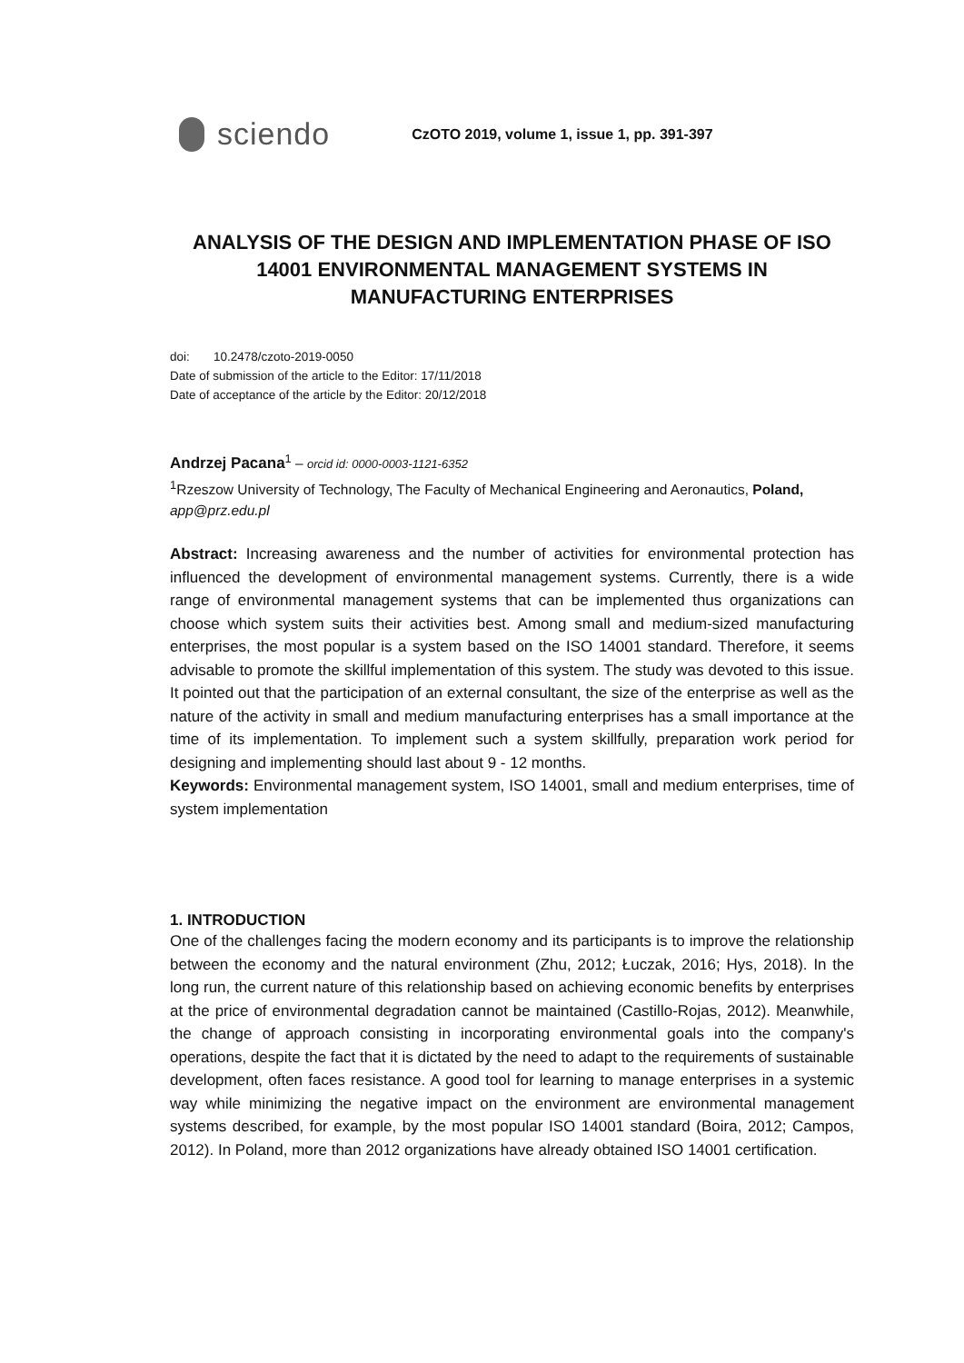sciendo
CzOTO 2019, volume 1, issue 1, pp. 391-397
ANALYSIS OF THE DESIGN AND IMPLEMENTATION PHASE OF ISO 14001 ENVIRONMENTAL MANAGEMENT SYSTEMS IN MANUFACTURING ENTERPRISES
doi: 10.2478/czoto-2019-0050
Date of submission of the article to the Editor: 17/11/2018
Date of acceptance of the article by the Editor: 20/12/2018
Andrzej Pacana<sup>1</sup> – orcid id: 0000-0003-1121-6352
<sup>1</sup> Rzeszow University of Technology, The Faculty of Mechanical Engineering and Aeronautics, Poland, app@prz.edu.pl
Abstract: Increasing awareness and the number of activities for environmental protection has influenced the development of environmental management systems. Currently, there is a wide range of environmental management systems that can be implemented thus organizations can choose which system suits their activities best. Among small and medium-sized manufacturing enterprises, the most popular is a system based on the ISO 14001 standard. Therefore, it seems advisable to promote the skillful implementation of this system. The study was devoted to this issue. It pointed out that the participation of an external consultant, the size of the enterprise as well as the nature of the activity in small and medium manufacturing enterprises has a small importance at the time of its implementation. To implement such a system skillfully, preparation work period for designing and implementing should last about 9 - 12 months.
Keywords: Environmental management system, ISO 14001, small and medium enterprises, time of system implementation
1. INTRODUCTION
One of the challenges facing the modern economy and its participants is to improve the relationship between the economy and the natural environment (Zhu, 2012; Łuczak, 2016; Hys, 2018). In the long run, the current nature of this relationship based on achieving economic benefits by enterprises at the price of environmental degradation cannot be maintained (Castillo-Rojas, 2012). Meanwhile, the change of approach consisting in incorporating environmental goals into the company's operations, despite the fact that it is dictated by the need to adapt to the requirements of sustainable development, often faces resistance. A good tool for learning to manage enterprises in a systemic way while minimizing the negative impact on the environment are environmental management systems described, for example, by the most popular ISO 14001 standard (Boira, 2012; Campos, 2012). In Poland, more than 2012 organizations have already obtained ISO 14001 certification.